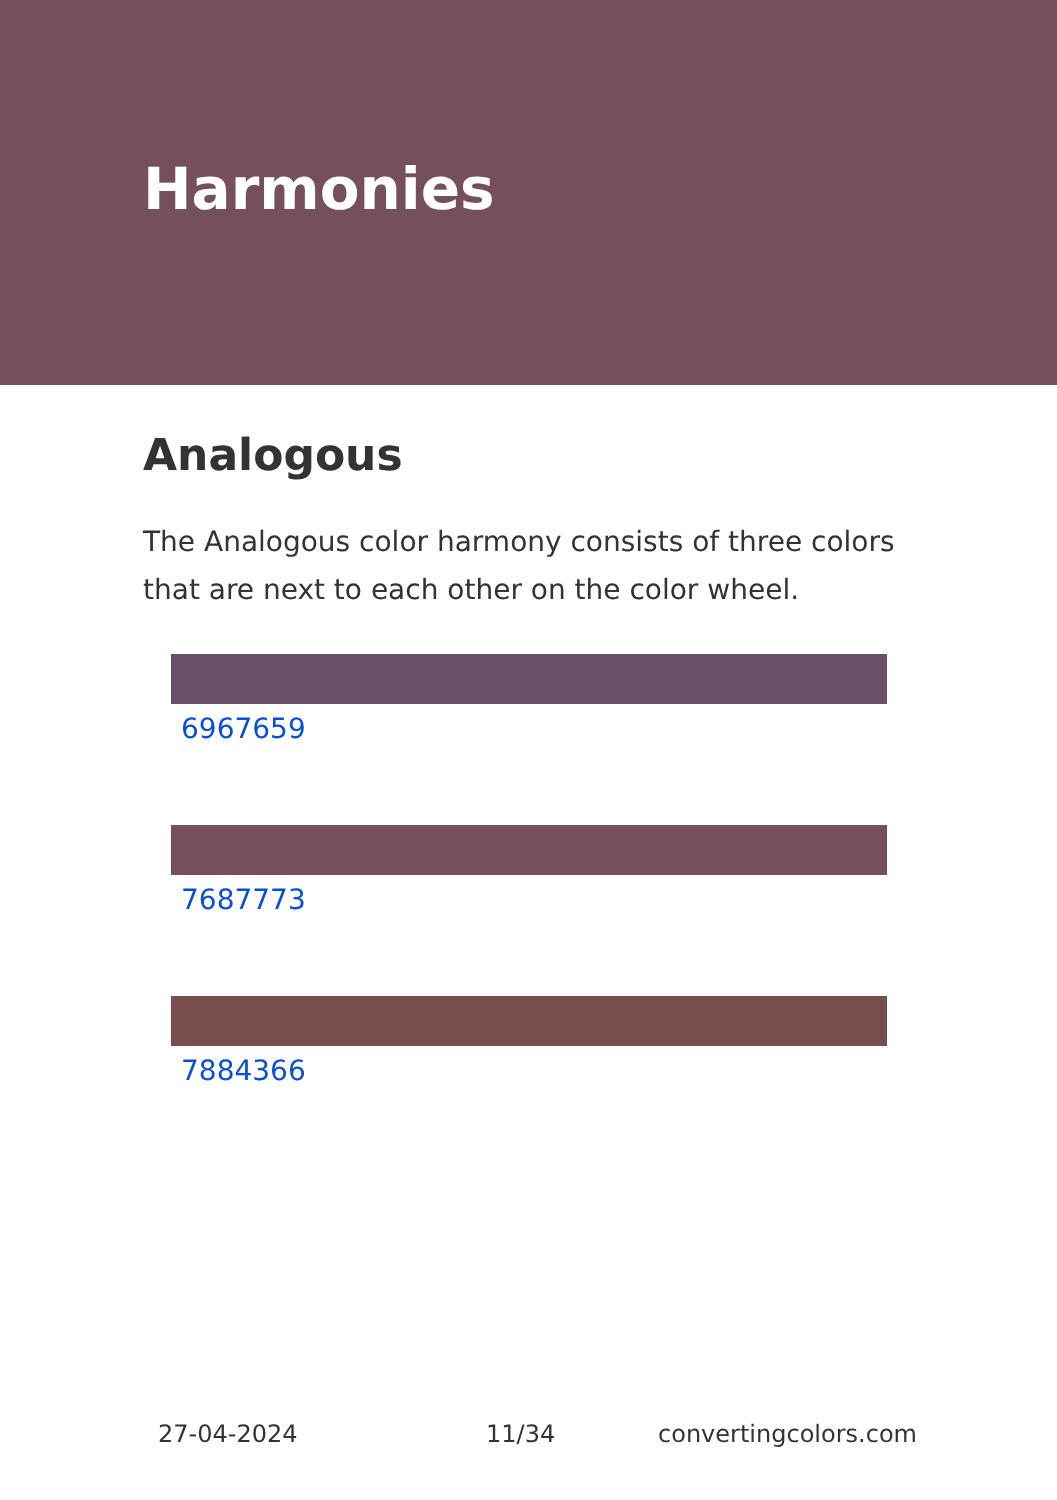Harmonies
Analogous
The Analogous color harmony consists of three colors that are next to each other on the color wheel.
6967659
7687773
7884366
27-04-2024 11/34 convertingcolors.com